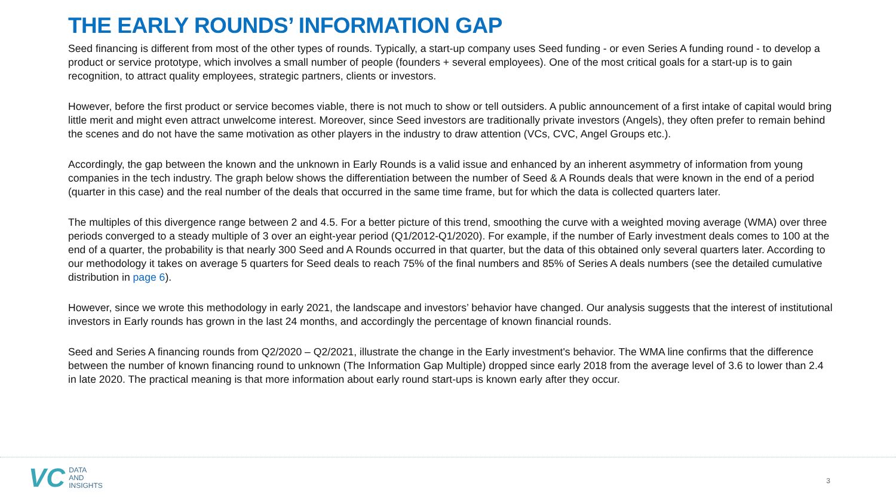THE EARLY ROUNDS’ INFORMATION GAP
Seed financing is different from most of the other types of rounds. Typically, a start-up company uses Seed funding - or even Series A funding round - to develop a product or service prototype, which involves a small number of people (founders + several employees). One of the most critical goals for a start-up is to gain recognition, to attract quality employees, strategic partners, clients or investors.
However, before the first product or service becomes viable, there is not much to show or tell outsiders. A public announcement of a first intake of capital would bring little merit and might even attract unwelcome interest. Moreover, since Seed investors are traditionally private investors (Angels), they often prefer to remain behind the scenes and do not have the same motivation as other players in the industry to draw attention (VCs, CVC, Angel Groups etc.).
Accordingly, the gap between the known and the unknown in Early Rounds is a valid issue and enhanced by an inherent asymmetry of information from young companies in the tech industry. The graph below shows the differentiation between the number of Seed & A Rounds deals that were known in the end of a period (quarter in this case) and the real number of the deals that occurred in the same time frame, but for which the data is collected quarters later.
The multiples of this divergence range between 2 and 4.5. For a better picture of this trend, smoothing the curve with a weighted moving average (WMA) over three periods converged to a steady multiple of 3 over an eight-year period (Q1/2012-Q1/2020). For example, if the number of Early investment deals comes to 100 at the end of a quarter, the probability is that nearly 300 Seed and A Rounds occurred in that quarter, but the data of this obtained only several quarters later. According to our methodology it takes on average 5 quarters for Seed deals to reach 75% of the final numbers and 85% of Series A deals numbers (see the detailed cumulative distribution in page 6).
However, since we wrote this methodology in early 2021, the landscape and investors’ behavior have changed. Our analysis suggests that the interest of institutional investors in Early rounds has grown in the last 24 months, and accordingly the percentage of known financial rounds.
Seed and Series A financing rounds from Q2/2020 – Q2/2021, illustrate the change in the Early investment's behavior. The WMA line confirms that the difference between the number of known financing round to unknown (The Information Gap Multiple) dropped since early 2018 from the average level of 3.6 to lower than 2.4 in late 2020. The practical meaning is that more information about early round start-ups is known early after they occur.
VC
DATA
AND
INSIGHTS
3